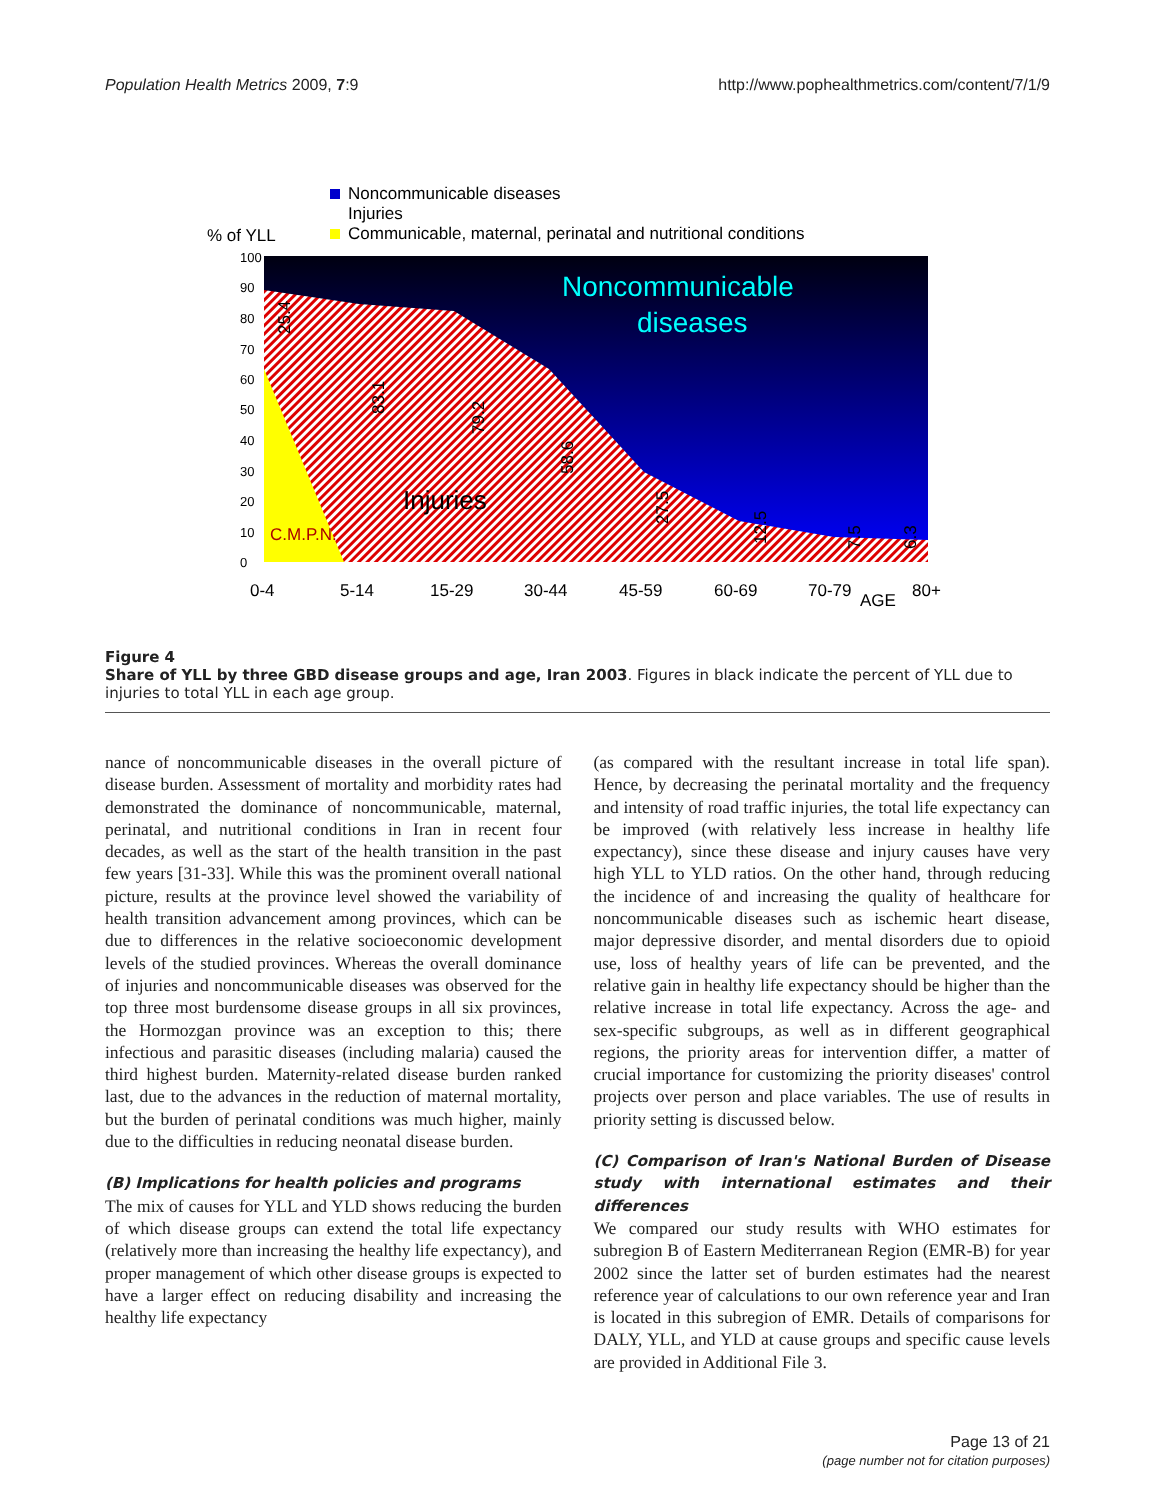Population Health Metrics 2009, 7:9 http://www.pophealthmetrics.com/content/7/1/9
Noncommunicable diseases
Injuries
Communicable, maternal, perinatal and nutritional conditions
% of YLL
Noncommunicable
diseases
Injuries
C.M.P.N.
100
90
80
70
60
50
40
30
20
10
0
0-4
5-14
15-29
30-44
45-59
60-69
70-79
AGE
80+
25.4
83.1
79.2
58.6
27.5
12.5
7.5
6.3
Figure 4
Share of YLL by three GBD disease groups and age, Iran 2003. Figures in black indicate the percent of YLL due to injuries to total YLL in each age group.
nance of noncommunicable diseases in the overall picture of disease burden. Assessment of mortality and morbidity rates had demonstrated the dominance of noncommunicable, maternal, perinatal, and nutritional conditions in Iran in recent four decades, as well as the start of the health transition in the past few years [31-33]. While this was the prominent overall national picture, results at the province level showed the variability of health transition advancement among provinces, which can be due to differences in the relative socioeconomic development levels of the studied provinces. Whereas the overall dominance of injuries and noncommunicable diseases was observed for the top three most burdensome disease groups in all six provinces, the Hormozgan province was an exception to this; there infectious and parasitic diseases (including malaria) caused the third highest burden. Maternity-related disease burden ranked last, due to the advances in the reduction of maternal mortality, but the burden of perinatal conditions was much higher, mainly due to the difficulties in reducing neonatal disease burden.
(B) Implications for health policies and programs
The mix of causes for YLL and YLD shows reducing the burden of which disease groups can extend the total life expectancy (relatively more than increasing the healthy life expectancy), and proper management of which other disease groups is expected to have a larger effect on reducing disability and increasing the healthy life expectancy
(as compared with the resultant increase in total life span). Hence, by decreasing the perinatal mortality and the frequency and intensity of road traffic injuries, the total life expectancy can be improved (with relatively less increase in healthy life expectancy), since these disease and injury causes have very high YLL to YLD ratios. On the other hand, through reducing the incidence of and increasing the quality of healthcare for noncommunicable diseases such as ischemic heart disease, major depressive disorder, and mental disorders due to opioid use, loss of healthy years of life can be prevented, and the relative gain in healthy life expectancy should be higher than the relative increase in total life expectancy. Across the age- and sex-specific subgroups, as well as in different geographical regions, the priority areas for intervention differ, a matter of crucial importance for customizing the priority diseases' control projects over person and place variables. The use of results in priority setting is discussed below.
(C) Comparison of Iran's National Burden of Disease study with international estimates and their differences
We compared our study results with WHO estimates for subregion B of Eastern Mediterranean Region (EMR-B) for year 2002 since the latter set of burden estimates had the nearest reference year of calculations to our own reference year and Iran is located in this subregion of EMR. Details of comparisons for DALY, YLL, and YLD at cause groups and specific cause levels are provided in Additional File 3.
Page 13 of 21
(page number not for citation purposes)